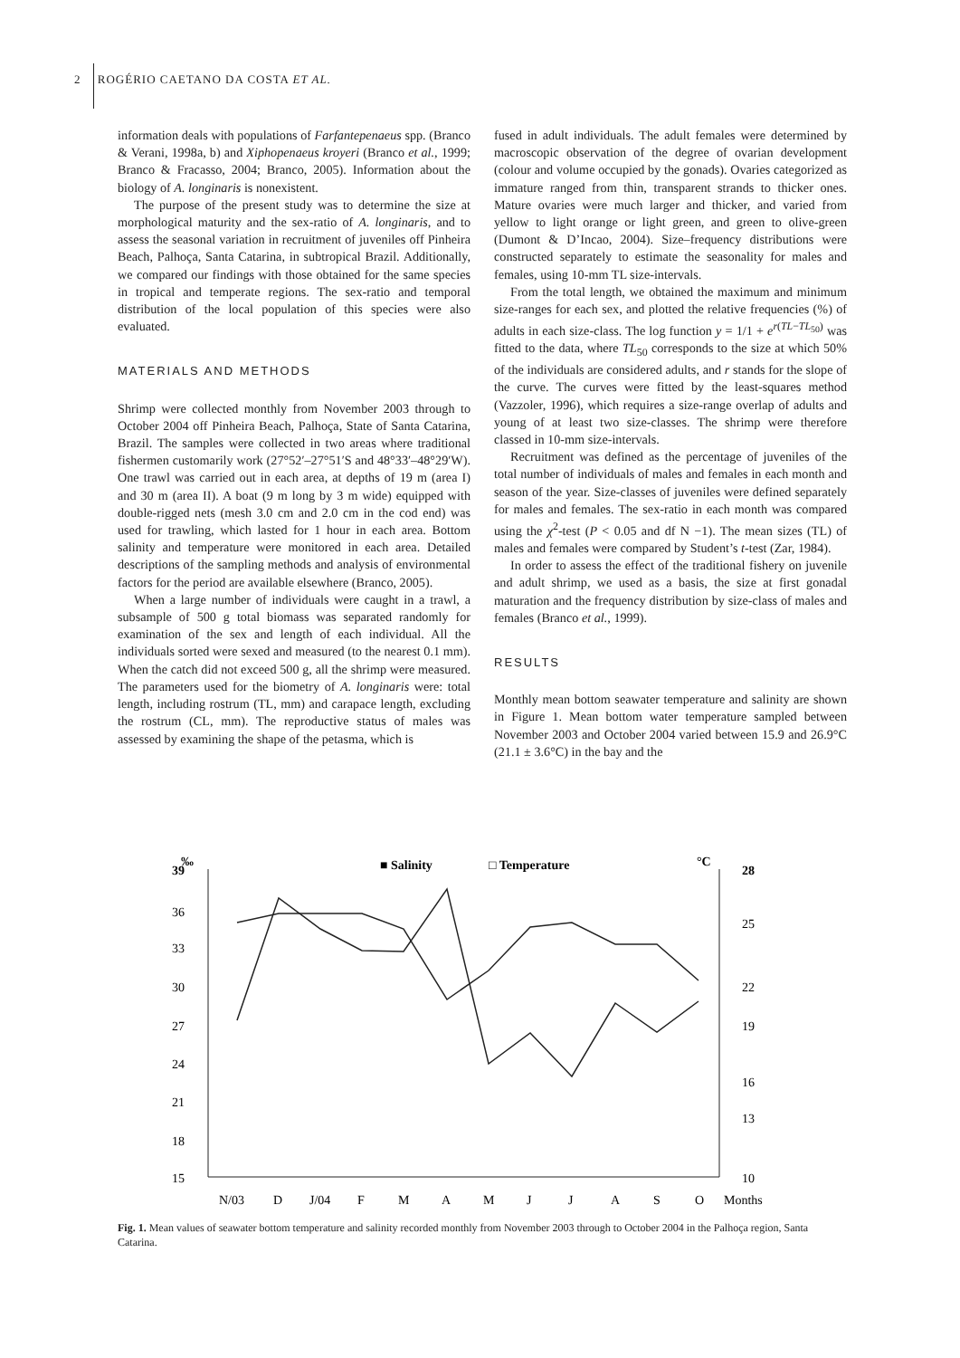2 ROGÉRIO CAETANO DA COSTA ET AL.
information deals with populations of Farfantepenaeus spp. (Branco & Verani, 1998a, b) and Xiphopenaeus kroyeri (Branco et al., 1999; Branco & Fracasso, 2004; Branco, 2005). Information about the biology of A. longinaris is nonexistent.
The purpose of the present study was to determine the size at morphological maturity and the sex-ratio of A. longinaris, and to assess the seasonal variation in recruitment of juveniles off Pinheira Beach, Palhoça, Santa Catarina, in subtropical Brazil. Additionally, we compared our findings with those obtained for the same species in tropical and temperate regions. The sex-ratio and temporal distribution of the local population of this species were also evaluated.
MATERIALS AND METHODS
Shrimp were collected monthly from November 2003 through to October 2004 off Pinheira Beach, Palhoça, State of Santa Catarina, Brazil. The samples were collected in two areas where traditional fishermen customarily work (27°52′–27°51′S and 48°33′–48°29′W). One trawl was carried out in each area, at depths of 19 m (area I) and 30 m (area II). A boat (9 m long by 3 m wide) equipped with double-rigged nets (mesh 3.0 cm and 2.0 cm in the cod end) was used for trawling, which lasted for 1 hour in each area. Bottom salinity and temperature were monitored in each area. Detailed descriptions of the sampling methods and analysis of environmental factors for the period are available elsewhere (Branco, 2005).
When a large number of individuals were caught in a trawl, a subsample of 500 g total biomass was separated randomly for examination of the sex and length of each individual. All the individuals sorted were sexed and measured (to the nearest 0.1 mm). When the catch did not exceed 500 g, all the shrimp were measured. The parameters used for the biometry of A. longinaris were: total length, including rostrum (TL, mm) and carapace length, excluding the rostrum (CL, mm). The reproductive status of males was assessed by examining the shape of the petasma, which is
fused in adult individuals. The adult females were determined by macroscopic observation of the degree of ovarian development (colour and volume occupied by the gonads). Ovaries categorized as immature ranged from thin, transparent strands to thicker ones. Mature ovaries were much larger and thicker, and varied from yellow to light orange or light green, and green to olive-green (Dumont & D’Incao, 2004). Size–frequency distributions were constructed separately to estimate the seasonality for males and females, using 10-mm TL size-intervals.
From the total length, we obtained the maximum and minimum size-ranges for each sex, and plotted the relative frequencies (%) of adults in each size-class. The log function y = 1/1 + e<sup>r(TL−TL<sub>50</sub>)</sup> was fitted to the data, where TL<sub>50</sub> corresponds to the size at which 50% of the individuals are considered adults, and r stands for the slope of the curve. The curves were fitted by the least-squares method (Vazzoler, 1996), which requires a size-range overlap of adults and young of at least two size-classes. The shrimp were therefore classed in 10-mm size-intervals.
Recruitment was defined as the percentage of juveniles of the total number of individuals of males and females in each month and season of the year. Size-classes of juveniles were defined separately for males and females. The sex-ratio in each month was compared using the χ<sup>2</sup>-test (P < 0.05 and df N −1). The mean sizes (TL) of males and females were compared by Student’s t-test (Zar, 1984).
In order to assess the effect of the traditional fishery on juvenile and adult shrimp, we used as a basis, the size at first gonadal maturation and the frequency distribution by size-class of males and females (Branco et al., 1999).
RESULTS
Monthly mean bottom seawater temperature and salinity are shown in Figure 1. Mean bottom water temperature sampled between November 2003 and October 2004 varied between 15.9 and 26.9°C (21.1 ± 3.6°C) in the bay and the
‰
39
■ Salinity
□ Temperature
°C
28
36
33
30
27
24
21
18
15
25
22
19
16
13
10
N/03
D
J/04
F
M
A
M
J
J
A
S
O
Months
Fig. 1. Mean values of seawater bottom temperature and salinity recorded monthly from November 2003 through to October 2004 in the Palhoça region, Santa Catarina.